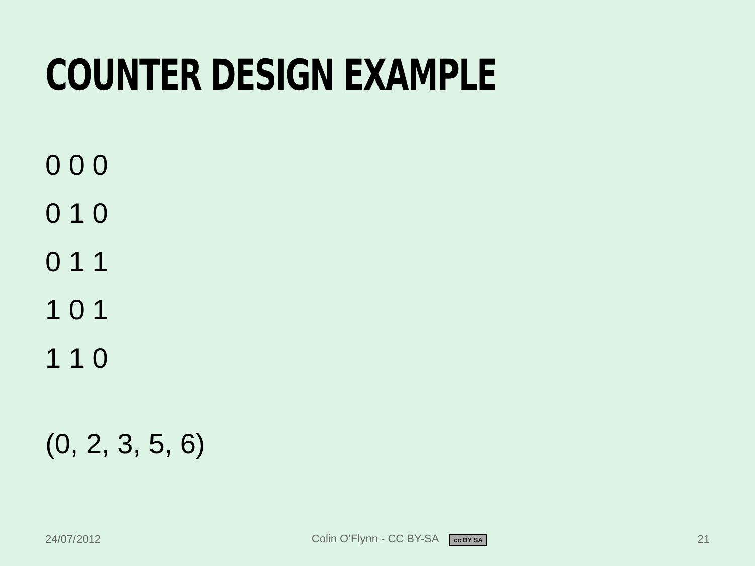COUNTER DESIGN EXAMPLE
0 0 0
0 1 0
0 1 1
1 0 1
1 1 0
(0, 2, 3, 5, 6)
24/07/2012 Colin O’Flynn - CC BY-SA cc BY SA 21